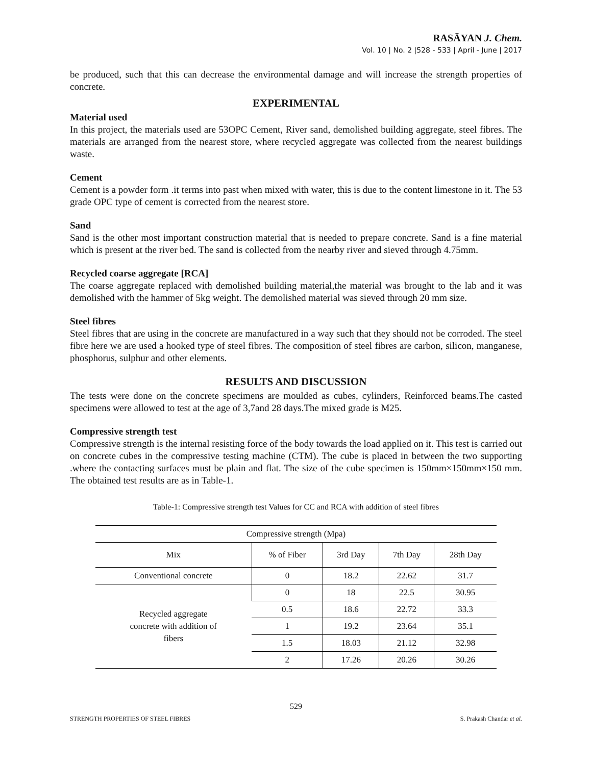RASĀYAN J. Chem.
Vol. 10 | No. 2 |528 - 533 | April - June | 2017
be produced, such that this can decrease the environmental damage and will increase the strength properties of concrete.
EXPERIMENTAL
Material used
In this project, the materials used are 53OPC Cement, River sand, demolished building aggregate, steel fibres. The materials are arranged from the nearest store, where recycled aggregate was collected from the nearest buildings waste.
Cement
Cement is a powder form .it terms into past when mixed with water, this is due to the content limestone in it. The 53 grade OPC type of cement is corrected from the nearest store.
Sand
Sand is the other most important construction material that is needed to prepare concrete. Sand is a fine material which is present at the river bed. The sand is collected from the nearby river and sieved through 4.75mm.
Recycled coarse aggregate [RCA]
The coarse aggregate replaced with demolished building material,the material was brought to the lab and it was demolished with the hammer of 5kg weight. The demolished material was sieved through 20 mm size.
Steel fibres
Steel fibres that are using in the concrete are manufactured in a way such that they should not be corroded. The steel fibre here we are used a hooked type of steel fibres. The composition of steel fibres are carbon, silicon, manganese, phosphorus, sulphur and other elements.
RESULTS AND DISCUSSION
The tests were done on the concrete specimens are moulded as cubes, cylinders, Reinforced beams.The casted specimens were allowed to test at the age of 3,7and 28 days.The mixed grade is M25.
Compressive strength test
Compressive strength is the internal resisting force of the body towards the load applied on it. This test is carried out on concrete cubes in the compressive testing machine (CTM). The cube is placed in between the two supporting .where the contacting surfaces must be plain and flat. The size of the cube specimen is 150mm×150mm×150 mm. The obtained test results are as in Table-1.
Table-1: Compressive strength test Values for CC and RCA with addition of steel fibres
| Compressive strength (Mpa) | | | | |
| --- | --- | --- | --- | --- |
| Mix | % of Fiber | 3rd Day | 7th Day | 28th Day |
| Conventional concrete | 0 | 18.2 | 22.62 | 31.7 |
| Recycled aggregate concrete with addition of fibers | 0 | 18 | 22.5 | 30.95 |
| | 0.5 | 18.6 | 22.72 | 33.3 |
| | 1 | 19.2 | 23.64 | 35.1 |
| | 1.5 | 18.03 | 21.12 | 32.98 |
| | 2 | 17.26 | 20.26 | 30.26 |
529
STRENGTH PROPERTIES OF STEEL FIBRES S. Prakash Chandar et al.